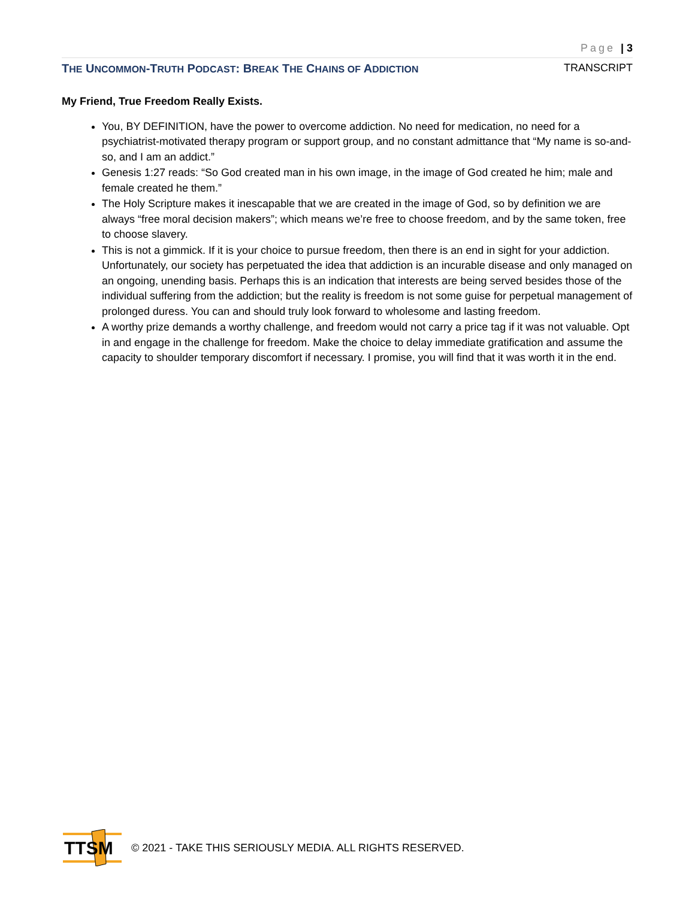Page | 3
THE UNCOMMON-TRUTH PODCAST: BREAK THE CHAINS OF ADDICTION TRANSCRIPT
My Friend, True Freedom Really Exists.
You, BY DEFINITION, have the power to overcome addiction. No need for medication, no need for a psychiatrist-motivated therapy program or support group, and no constant admittance that “My name is so-and-so, and I am an addict.”
Genesis 1:27 reads: “So God created man in his own image, in the image of God created he him; male and female created he them.”
The Holy Scripture makes it inescapable that we are created in the image of God, so by definition we are always “free moral decision makers”; which means we’re free to choose freedom, and by the same token, free to choose slavery.
This is not a gimmick. If it is your choice to pursue freedom, then there is an end in sight for your addiction. Unfortunately, our society has perpetuated the idea that addiction is an incurable disease and only managed on an ongoing, unending basis. Perhaps this is an indication that interests are being served besides those of the individual suffering from the addiction; but the reality is freedom is not some guise for perpetual management of prolonged duress. You can and should truly look forward to wholesome and lasting freedom.
A worthy prize demands a worthy challenge, and freedom would not carry a price tag if it was not valuable. Opt in and engage in the challenge for freedom. Make the choice to delay immediate gratification and assume the capacity to shoulder temporary discomfort if necessary. I promise, you will find that it was worth it in the end.
TTSM
© 2021 - TAKE THIS SERIOUSLY MEDIA. ALL RIGHTS RESERVED.